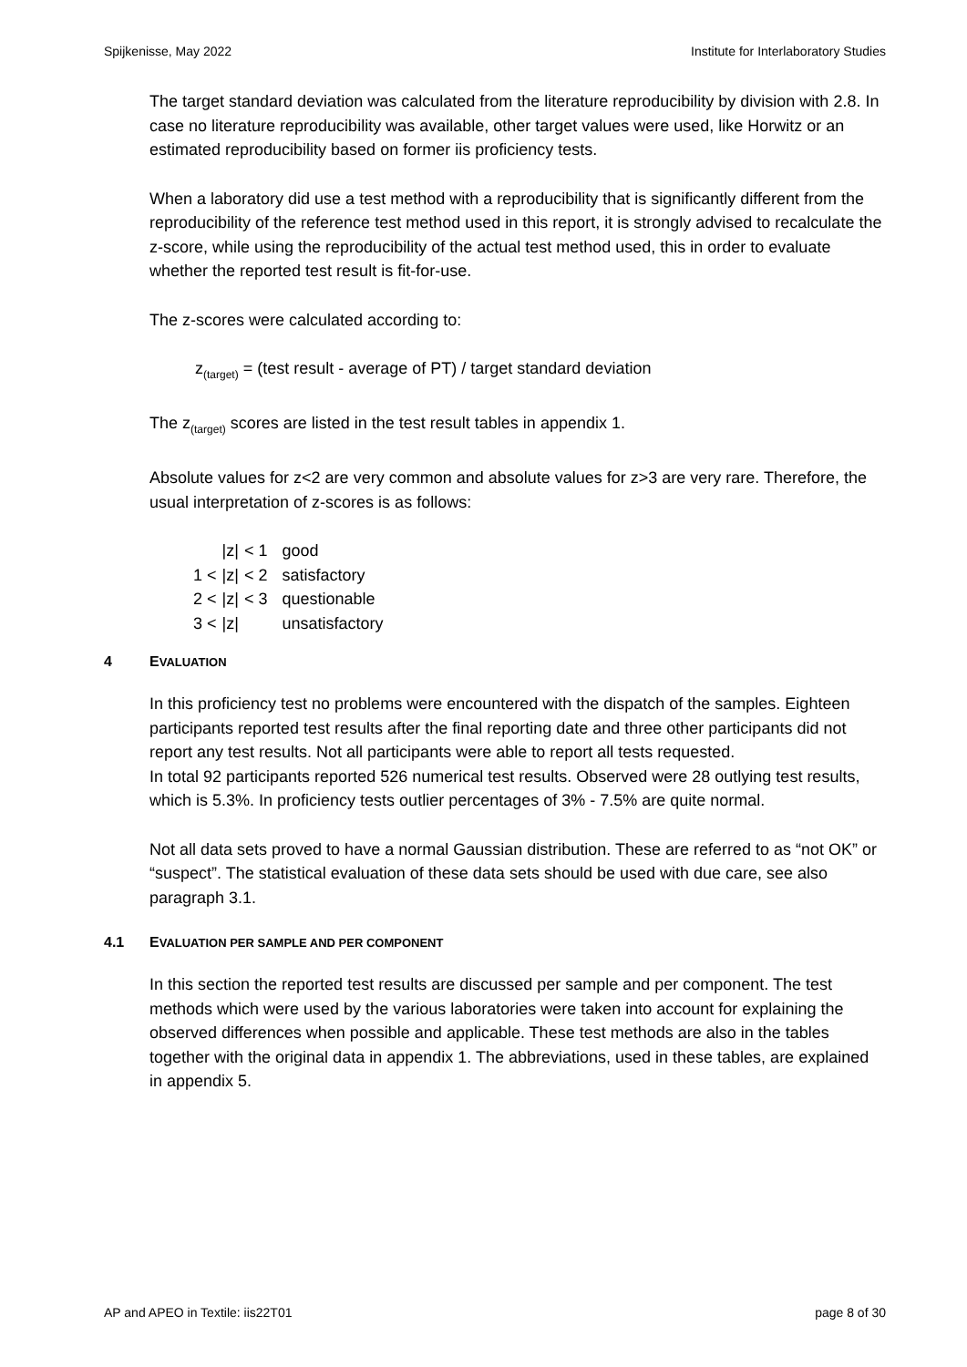Spijkenisse, May 2022 Institute for Interlaboratory Studies
The target standard deviation was calculated from the literature reproducibility by division with 2.8. In case no literature reproducibility was available, other target values were used, like Horwitz or an estimated reproducibility based on former iis proficiency tests.
When a laboratory did use a test method with a reproducibility that is significantly different from the reproducibility of the reference test method used in this report, it is strongly advised to recalculate the z-score, while using the reproducibility of the actual test method used, this in order to evaluate whether the reported test result is fit-for-use.
The z-scores were calculated according to:
z<sub>(target)</sub> = (test result - average of PT) / target standard deviation
The z<sub>(target)</sub> scores are listed in the test result tables in appendix 1.
Absolute values for z<2 are very common and absolute values for z>3 are very rare. Therefore, the usual interpretation of z-scores is as follows:
| | /z/ | < 1 | good |
| 1 < | /z/ | < 2 | satisfactory |
| 2 < | /z/ | < 3 | questionable |
| 3 < | /z/ | | unsatisfactory |
4 EVALUATION
In this proficiency test no problems were encountered with the dispatch of the samples. Eighteen participants reported test results after the final reporting date and three other participants did not report any test results. Not all participants were able to report all tests requested.
In total 92 participants reported 526 numerical test results. Observed were 28 outlying test results, which is 5.3%. In proficiency tests outlier percentages of 3% - 7.5% are quite normal.
Not all data sets proved to have a normal Gaussian distribution. These are referred to as “not OK” or “suspect”. The statistical evaluation of these data sets should be used with due care, see also paragraph 3.1.
4.1 EVALUATION PER SAMPLE AND PER COMPONENT
In this section the reported test results are discussed per sample and per component. The test methods which were used by the various laboratories were taken into account for explaining the observed differences when possible and applicable. These test methods are also in the tables together with the original data in appendix 1. The abbreviations, used in these tables, are explained in appendix 5.
AP and APEO in Textile: iis22T01 page 8 of 30